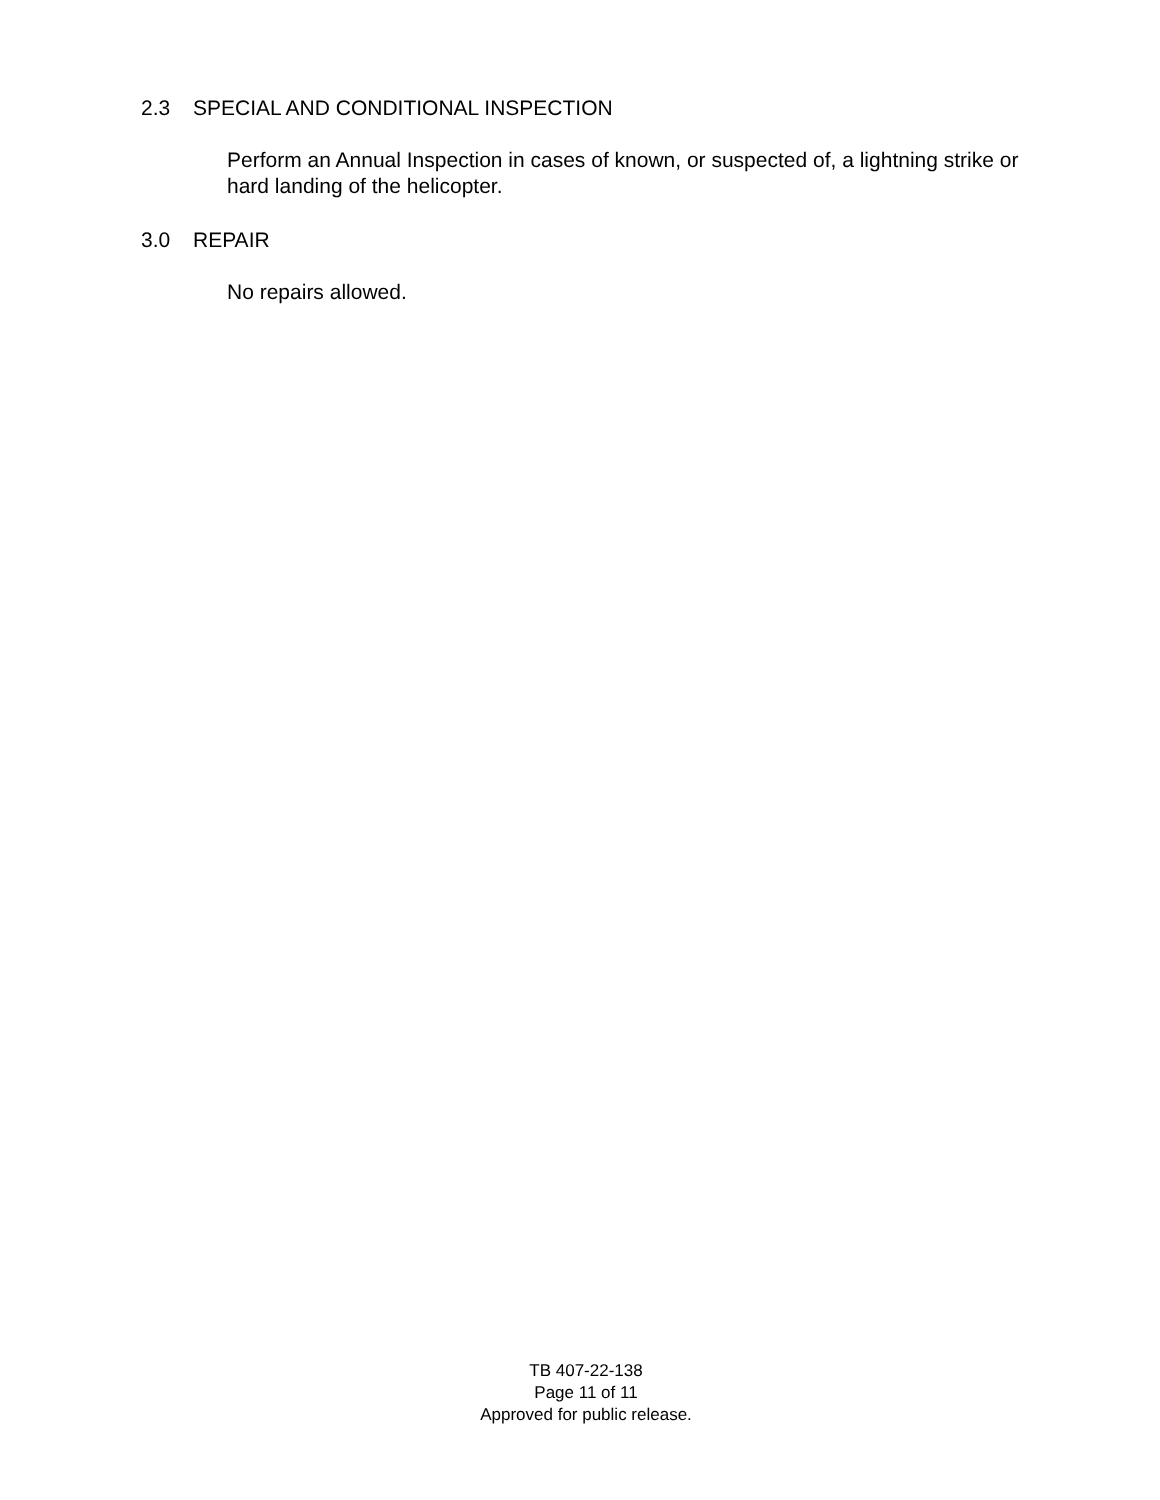2.3 SPECIAL AND CONDITIONAL INSPECTION
Perform an Annual Inspection in cases of known, or suspected of, a lightning strike or hard landing of the helicopter.
3.0 REPAIR
No repairs allowed.
TB 407-22-138
Page 11 of 11
Approved for public release.